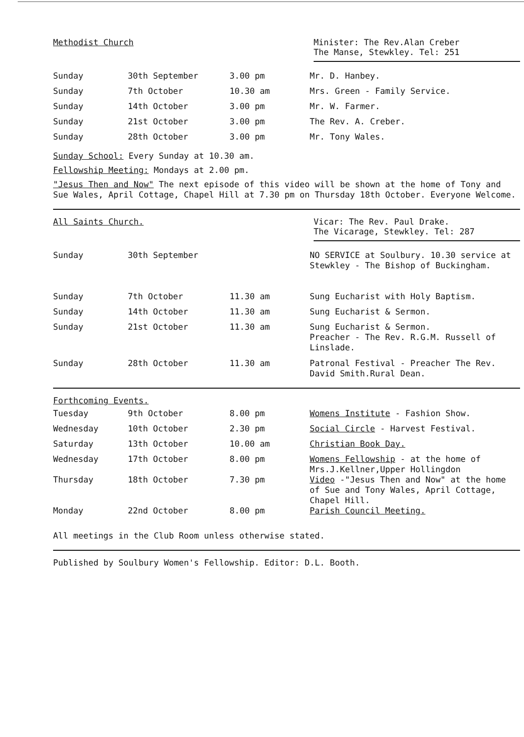Methodist Church
Minister: The Rev.Alan Creber
The Manse, Stewkley. Tel: 251
| Sunday | 30th September | 3.00 pm | Mr. D. Hanbey. |
| Sunday | 7th October | 10.30 am | Mrs. Green - Family Service. |
| Sunday | 14th October | 3.00 pm | Mr. W. Farmer. |
| Sunday | 21st October | 3.00 pm | The Rev. A. Creber. |
| Sunday | 28th October | 3.00 pm | Mr. Tony Wales. |
Sunday School: Every Sunday at 10.30 am.
Fellowship Meeting: Mondays at 2.00 pm.
"Jesus Then and Now" The next episode of this video will be shown at the home of Tony and Sue Wales, April Cottage, Chapel Hill at 7.30 pm on Thursday 18th October. Everyone Welcome.
All Saints Church.
Vicar: The Rev. Paul Drake.
The Vicarage, Stewkley. Tel: 287
| Sunday | 30th September | | NO SERVICE at Soulbury. 10.30 service at Stewkley - The Bishop of Buckingham. |
| Sunday | 7th October | 11.30 am | Sung Eucharist with Holy Baptism. |
| Sunday | 14th October | 11.30 am | Sung Eucharist & Sermon. |
| Sunday | 21st October | 11.30 am | Sung Eucharist & Sermon. Preacher - The Rev. R.G.M. Russell of Linslade. |
| Sunday | 28th October | 11.30 am | Patronal Festival - Preacher The Rev. David Smith.Rural Dean. |
Forthcoming Events.
| Tuesday | 9th October | 8.00 pm | Womens Institute - Fashion Show. |
| Wednesday | 10th October | 2.30 pm | Social Circle - Harvest Festival. |
| Saturday | 13th October | 10.00 am | Christian Book Day. |
| Wednesday | 17th October | 8.00 pm | Womens Fellowship - at the home of Mrs.J.Kellner,Upper Hollingdon |
| Thursday | 18th October | 7.30 pm | Video -"Jesus Then and Now" at the home of Sue and Tony Wales, April Cottage, Chapel Hill. |
| Monday | 22nd October | 8.00 pm | Parish Council Meeting. |
All meetings in the Club Room unless otherwise stated.
Published by Soulbury Women's Fellowship. Editor: D.L. Booth.